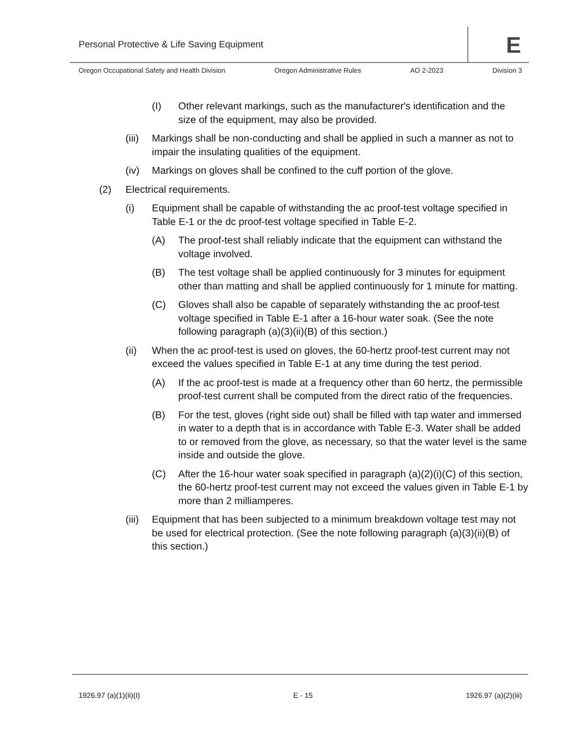Personal Protective & Life Saving Equipment
E
Oregon Occupational Safety and Health Division Oregon Administrative Rules AO 2-2023 Division 3
(I) Other relevant markings, such as the manufacturer's identification and the size of the equipment, may also be provided.
(iii) Markings shall be non-conducting and shall be applied in such a manner as not to impair the insulating qualities of the equipment.
(iv) Markings on gloves shall be confined to the cuff portion of the glove.
(2) Electrical requirements.
(i) Equipment shall be capable of withstanding the ac proof-test voltage specified in Table E-1 or the dc proof-test voltage specified in Table E-2.
(A) The proof-test shall reliably indicate that the equipment can withstand the voltage involved.
(B) The test voltage shall be applied continuously for 3 minutes for equipment other than matting and shall be applied continuously for 1 minute for matting.
(C) Gloves shall also be capable of separately withstanding the ac proof-test voltage specified in Table E-1 after a 16-hour water soak. (See the note following paragraph (a)(3)(ii)(B) of this section.)
(ii) When the ac proof-test is used on gloves, the 60-hertz proof-test current may not exceed the values specified in Table E-1 at any time during the test period.
(A) If the ac proof-test is made at a frequency other than 60 hertz, the permissible proof-test current shall be computed from the direct ratio of the frequencies.
(B) For the test, gloves (right side out) shall be filled with tap water and immersed in water to a depth that is in accordance with Table E-3. Water shall be added to or removed from the glove, as necessary, so that the water level is the same inside and outside the glove.
(C) After the 16-hour water soak specified in paragraph (a)(2)(i)(C) of this section, the 60-hertz proof-test current may not exceed the values given in Table E-1 by more than 2 milliamperes.
(iii) Equipment that has been subjected to a minimum breakdown voltage test may not be used for electrical protection. (See the note following paragraph (a)(3)(ii)(B) of this section.)
1926.97 (a)(1)(ii)(I) E - 15 1926.97 (a)(2)(iii)